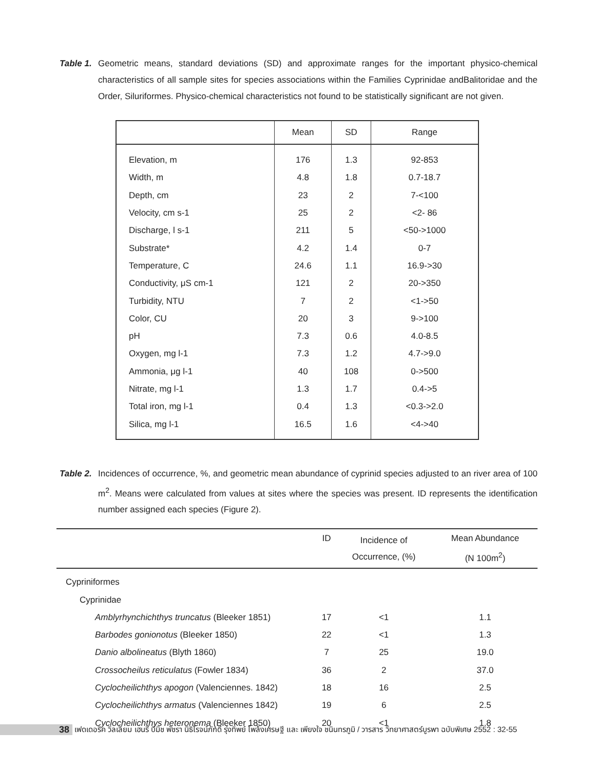Table 1.
Geometric means, standard deviations (SD) and approximate ranges for the important physico-chemical characteristics of all sample sites for species associations within the Families Cyprinidae andBalitoridae and the Order, Siluriformes. Physico-chemical characteristics not found to be statistically significant are not given.
| | Mean | SD | Range |
| --- | --- | --- | --- |
| Elevation, m | 176 | 1.3 | 92-853 |
| Width, m | 4.8 | 1.8 | 0.7-18.7 |
| Depth, cm | 23 | 2 | 7-<100 |
| Velocity, cm s-1 | 25 | 2 | <2- 86 |
| Discharge, l s-1 | 211 | 5 | <50->1000 |
| Substrate* | 4.2 | 1.4 | 0-7 |
| Temperature, C | 24.6 | 1.1 | 16.9->30 |
| Conductivity, μS cm-1 | 121 | 2 | 20->350 |
| Turbidity, NTU | 7 | 2 | <1->50 |
| Color, CU | 20 | 3 | 9->100 |
| pH | 7.3 | 0.6 | 4.0-8.5 |
| Oxygen, mg l-1 | 7.3 | 1.2 | 4.7->9.0 |
| Ammonia, μg l-1 | 40 | 108 | 0->500 |
| Nitrate, mg l-1 | 1.3 | 1.7 | 0.4->5 |
| Total iron, mg l-1 | 0.4 | 1.3 | <0.3->2.0 |
| Silica, mg l-1 | 16.5 | 1.6 | <4->40 |
Table 2.
Incidences of occurrence, %, and geometric mean abundance of cyprinid species adjusted to an river area of 100 m<sup>2</sup>. Means were calculated from values at sites where the species was present. ID represents the identification number assigned each species (Figure 2).
| | ID | Incidence of Occurrence, (%) | Mean Abundance (N 100m<sup>2</sup>) |
| --- | --- | --- | --- |
| Cypriniformes | | | |
| Cyprinidae | | | |
| Amblyrhynchichthys truncatus (Bleeker 1851) | 17 | <1 | 1.1 |
| Barbodes gonionotus (Bleeker 1850) | 22 | <1 | 1.3 |
| Danio albolineatus (Blyth 1860) | 7 | 25 | 19.0 |
| Crossocheilus reticulatus (Fowler 1834) | 36 | 2 | 37.0 |
| Cyclocheilichthys apogon (Valenciennes. 1842) | 18 | 16 | 2.5 |
| Cyclocheilichthys armatus (Valenciennes 1842) | 19 | 6 | 2.5 |
| Cyclocheilichthys heteronema (Bleeker 1850) | 20 | <1 | 1.8 |
38 เฟดเดอริค วิลเลียม เฮนรี บีมิช พัชรา นิธิโรจน์ภักดี รุ่งทิพย์ โพล้งเศรษฐี และ เพียงใจ ชนินทรภูมิ / วารสาร วิทยาศาสตร์บูรพา ฉบับพิเศษ 2552 : 32-55